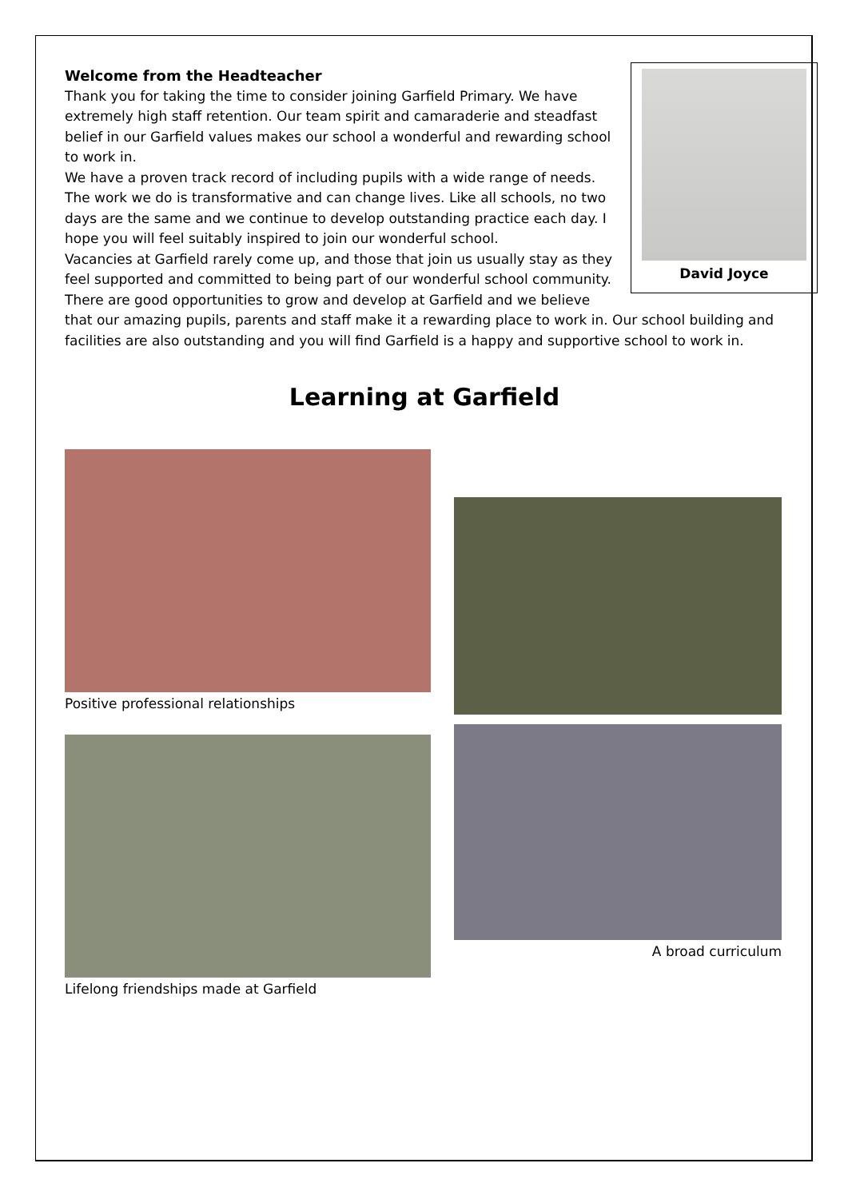David Joyce
Welcome from the Headteacher
Thank you for taking the time to consider joining Garfield Primary. We have extremely high staff retention. Our team spirit and camaraderie and steadfast belief in our Garfield values makes our school a wonderful and rewarding school to work in.
We have a proven track record of including pupils with a wide range of needs. The work we do is transformative and can change lives. Like all schools, no two days are the same and we continue to develop outstanding practice each day. I hope you will feel suitably inspired to join our wonderful school.
Vacancies at Garfield rarely come up, and those that join us usually stay as they feel supported and committed to being part of our wonderful school community. There are good opportunities to grow and develop at Garfield and we believe that our amazing pupils, parents and staff make it a rewarding place to work in. Our school building and facilities are also outstanding and you will find Garfield is a happy and supportive school to work in.
Learning at Garfield
Positive professional relationships
Lifelong friendships made at Garfield
A broad curriculum